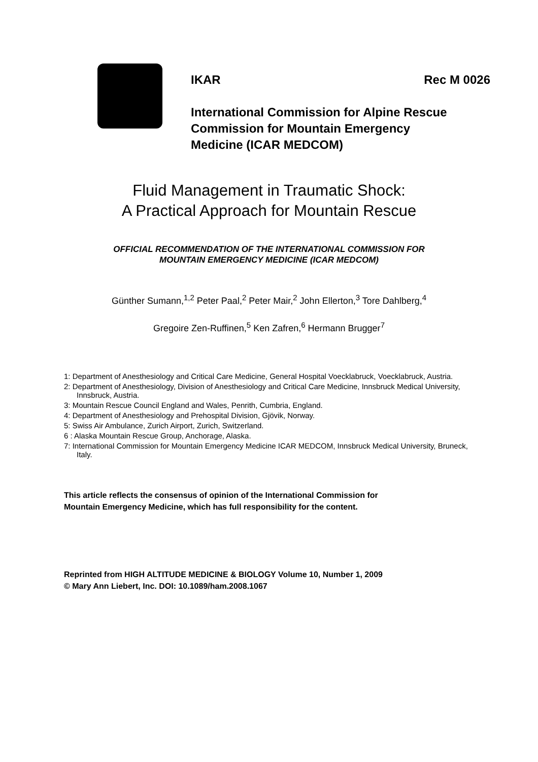IKAR Rec M 0026
International Commission for Alpine Rescue
Commission for Mountain Emergency
Medicine (ICAR MEDCOM)
Fluid Management in Traumatic Shock:
A Practical Approach for Mountain Rescue
OFFICIAL RECOMMENDATION OF THE INTERNATIONAL COMMISSION FOR
MOUNTAIN EMERGENCY MEDICINE (ICAR MEDCOM)
Günther Sumann,<sup>1,2</sup> Peter Paal,<sup>2</sup> Peter Mair,<sup>2</sup> John Ellerton,<sup>3</sup> Tore Dahlberg,<sup>4</sup>
Gregoire Zen-Ruffinen,<sup>5</sup> Ken Zafren,<sup>6</sup> Hermann Brugger<sup>7</sup>
1: Department of Anesthesiology and Critical Care Medicine, General Hospital Voecklabruck, Voecklabruck, Austria.
2: Department of Anesthesiology, Division of Anesthesiology and Critical Care Medicine, Innsbruck Medical University, Innsbruck, Austria.
3: Mountain Rescue Council England and Wales, Penrith, Cumbria, England.
4: Department of Anesthesiology and Prehospital Division, Gjövik, Norway.
5: Swiss Air Ambulance, Zurich Airport, Zurich, Switzerland.
6 : Alaska Mountain Rescue Group, Anchorage, Alaska.
7: International Commission for Mountain Emergency Medicine ICAR MEDCOM, Innsbruck Medical University, Bruneck, Italy.
This article reflects the consensus of opinion of the International Commission for
Mountain Emergency Medicine, which has full responsibility for the content.
Reprinted from HIGH ALTITUDE MEDICINE & BIOLOGY Volume 10, Number 1, 2009
© Mary Ann Liebert, Inc. DOI: 10.1089/ham.2008.1067